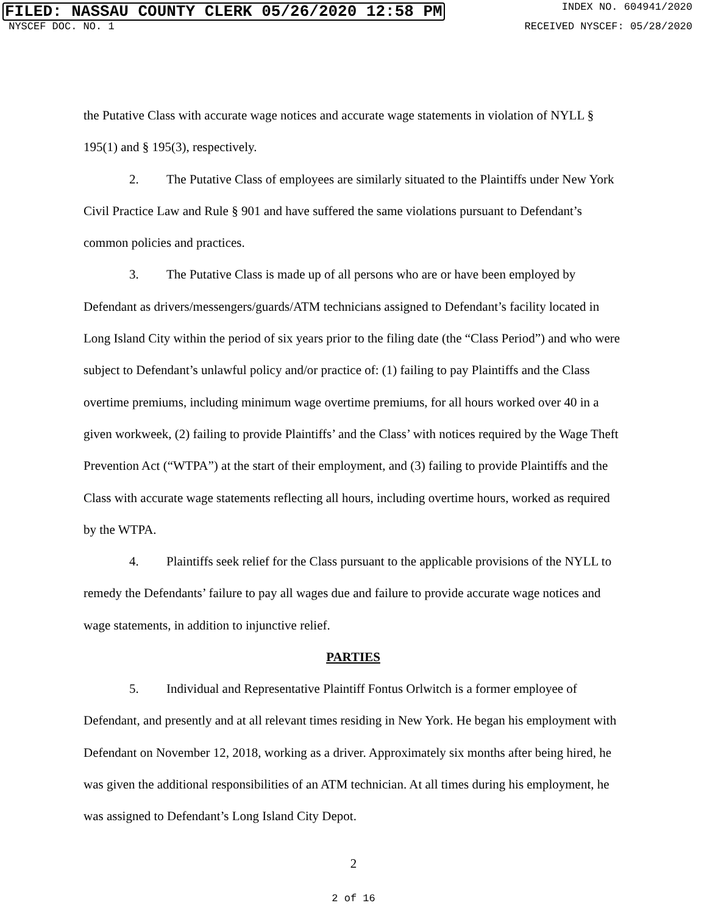FILED: NASSAU COUNTY CLERK 05/26/2020 12:58 PM INDEX NO. 604941/2020
NYSCEF DOC. NO. 1 RECEIVED NYSCEF: 05/28/2020
the Putative Class with accurate wage notices and accurate wage statements in violation of NYLL § 195(1) and § 195(3), respectively.
2. The Putative Class of employees are similarly situated to the Plaintiffs under New York Civil Practice Law and Rule § 901 and have suffered the same violations pursuant to Defendant’s common policies and practices.
3. The Putative Class is made up of all persons who are or have been employed by Defendant as drivers/messengers/guards/ATM technicians assigned to Defendant’s facility located in Long Island City within the period of six years prior to the filing date (the “Class Period”) and who were subject to Defendant’s unlawful policy and/or practice of: (1) failing to pay Plaintiffs and the Class overtime premiums, including minimum wage overtime premiums, for all hours worked over 40 in a given workweek, (2) failing to provide Plaintiffs’ and the Class’ with notices required by the Wage Theft Prevention Act (“WTPA”) at the start of their employment, and (3) failing to provide Plaintiffs and the Class with accurate wage statements reflecting all hours, including overtime hours, worked as required by the WTPA.
4. Plaintiffs seek relief for the Class pursuant to the applicable provisions of the NYLL to remedy the Defendants’ failure to pay all wages due and failure to provide accurate wage notices and wage statements, in addition to injunctive relief.
PARTIES
5. Individual and Representative Plaintiff Fontus Orlwitch is a former employee of Defendant, and presently and at all relevant times residing in New York. He began his employment with Defendant on November 12, 2018, working as a driver. Approximately six months after being hired, he was given the additional responsibilities of an ATM technician. At all times during his employment, he was assigned to Defendant’s Long Island City Depot.
2
2 of 16